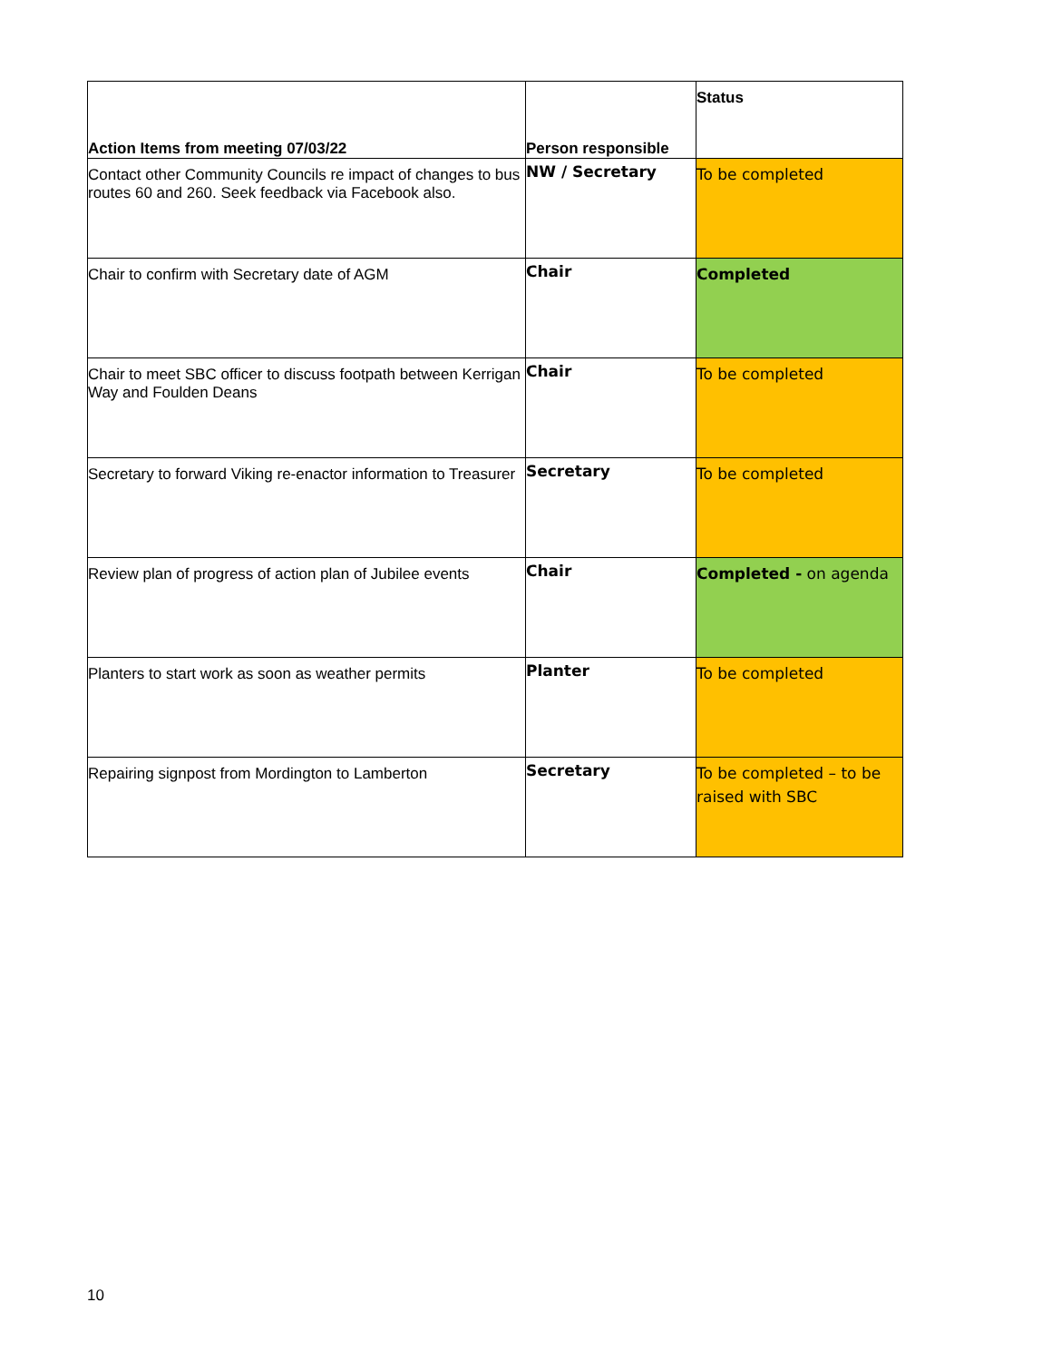| Action Items from meeting 07/03/22 | Person responsible | Status |
| --- | --- | --- |
| Contact other Community Councils re impact of changes to bus routes 60 and 260. Seek feedback via Facebook also. | NW / Secretary | To be completed |
| Chair to confirm with Secretary date of AGM | Chair | Completed |
| Chair to meet SBC officer to discuss footpath between Kerrigan Way and Foulden Deans | Chair | To be completed |
| Secretary to forward Viking re-enactor information to Treasurer | Secretary | To be completed |
| Review plan of progress of action plan of Jubilee events | Chair | Completed - on agenda |
| Planters to start work as soon as weather permits | Planter | To be completed |
| Repairing signpost from Mordington to Lamberton | Secretary | To be completed – to be raised with SBC |
10